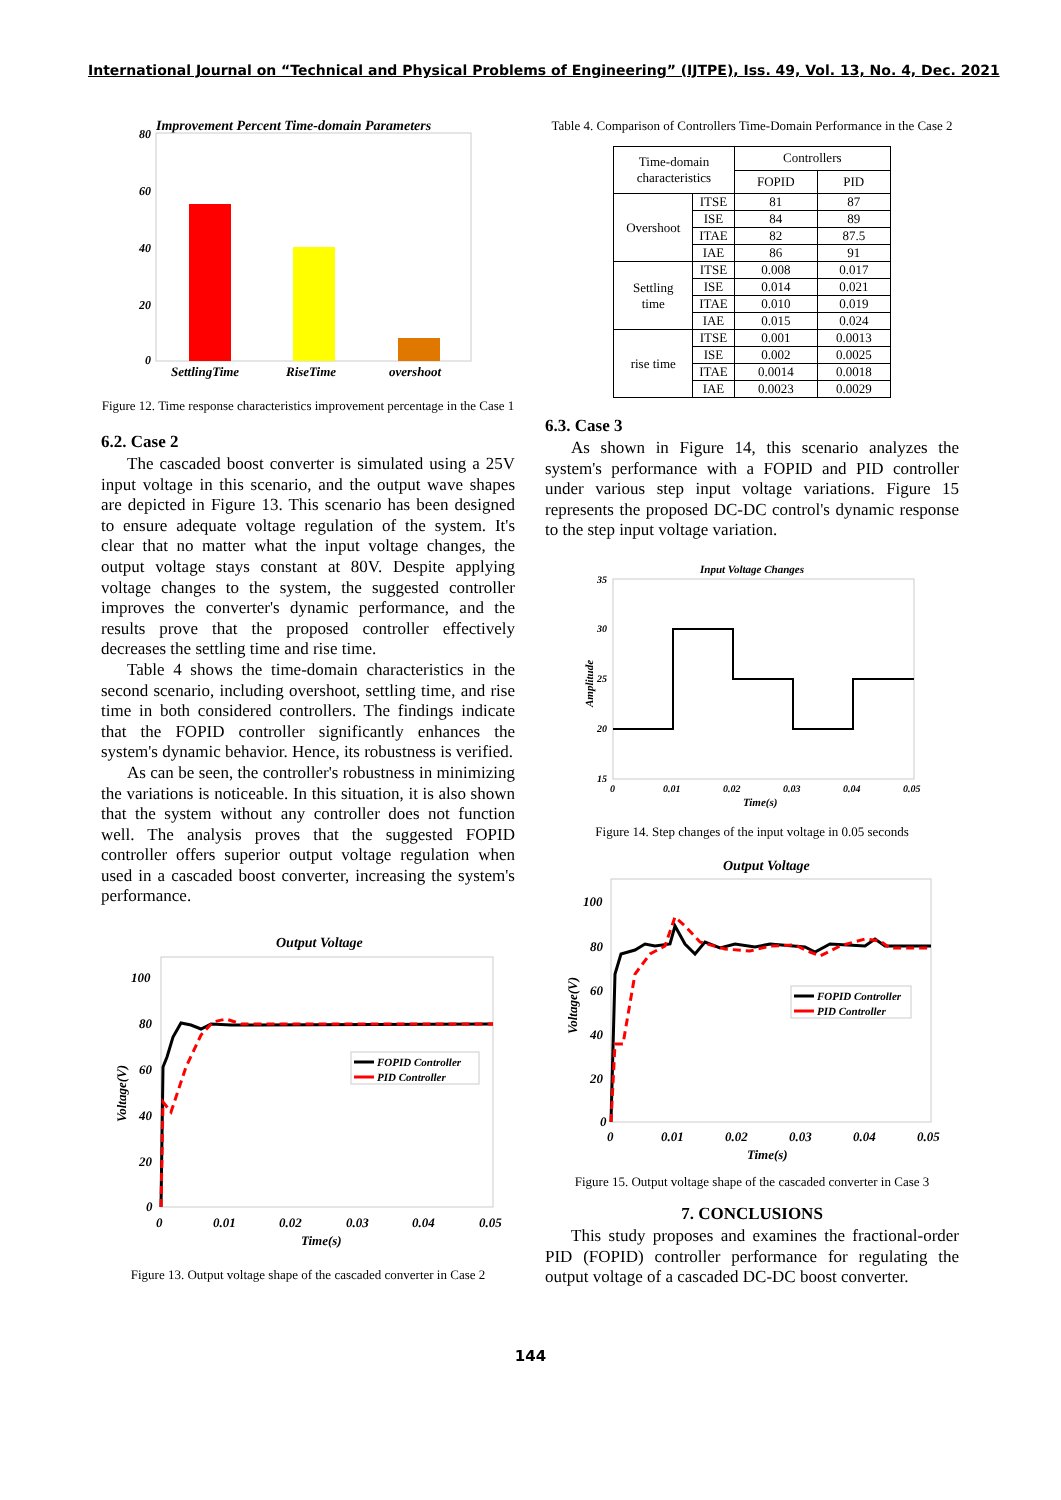International Journal on “Technical and Physical Problems of Engineering” (IJTPE), Iss. 49, Vol. 13, No. 4, Dec. 2021
Improvement Percent Time-domain Parameters
80
60
40
20
0
SettlingTime
RiseTime
overshoot
Figure 12. Time response characteristics improvement percentage in the Case 1
6.2. Case 2
The cascaded boost converter is simulated using a 25V input voltage in this scenario, and the output wave shapes are depicted in Figure 13. This scenario has been designed to ensure adequate voltage regulation of the system. It's clear that no matter what the input voltage changes, the output voltage stays constant at 80V. Despite applying voltage changes to the system, the suggested controller improves the converter's dynamic performance, and the results prove that the proposed controller effectively decreases the settling time and rise time.
Table 4 shows the time-domain characteristics in the second scenario, including overshoot, settling time, and rise time in both considered controllers. The findings indicate that the FOPID controller significantly enhances the system's dynamic behavior. Hence, its robustness is verified.
As can be seen, the controller's robustness in minimizing the variations is noticeable. In this situation, it is also shown that the system without any controller does not function well. The analysis proves that the suggested FOPID controller offers superior output voltage regulation when used in a cascaded boost converter, increasing the system's performance.
Output Voltage
100
80
60
40
20
0
0
0.01
0.02
0.03
0.04
0.05
Time(s)
Voltage(V)
FOPID Controller
PID Controller
Figure 13. Output voltage shape of the cascaded converter in Case 2
Table 4. Comparison of Controllers Time-Domain Performance in the Case 2
| Time-domain characteristics | | Controllers | |
| --- | --- | --- | --- |
| | | FOPID | PID |
| Overshoot | ITSE | 81 | 87 |
| | ISE | 84 | 89 |
| | ITAE | 82 | 87.5 |
| | IAE | 86 | 91 |
| Settling time | ITSE | 0.008 | 0.017 |
| | ISE | 0.014 | 0.021 |
| | ITAE | 0.010 | 0.019 |
| | IAE | 0.015 | 0.024 |
| rise time | ITSE | 0.001 | 0.0013 |
| | ISE | 0.002 | 0.0025 |
| | ITAE | 0.0014 | 0.0018 |
| | IAE | 0.0023 | 0.0029 |
6.3. Case 3
As shown in Figure 14, this scenario analyzes the system's performance with a FOPID and PID controller under various step input voltage variations. Figure 15 represents the proposed DC-DC control's dynamic response to the step input voltage variation.
Input Voltage Changes
35
30
25
20
15
0
0.01
0.02
0.03
0.04
0.05
Time(s)
Amplitude
Figure 14. Step changes of the input voltage in 0.05 seconds
Output Voltage
100
80
60
40
20
0
0
0.01
0.02
0.03
0.04
0.05
Time(s)
Voltage(V)
FOPID Controller
PID Controller
Figure 15. Output voltage shape of the cascaded converter in Case 3
7. CONCLUSIONS
This study proposes and examines the fractional-order PID (FOPID) controller performance for regulating the output voltage of a cascaded DC-DC boost converter.
144